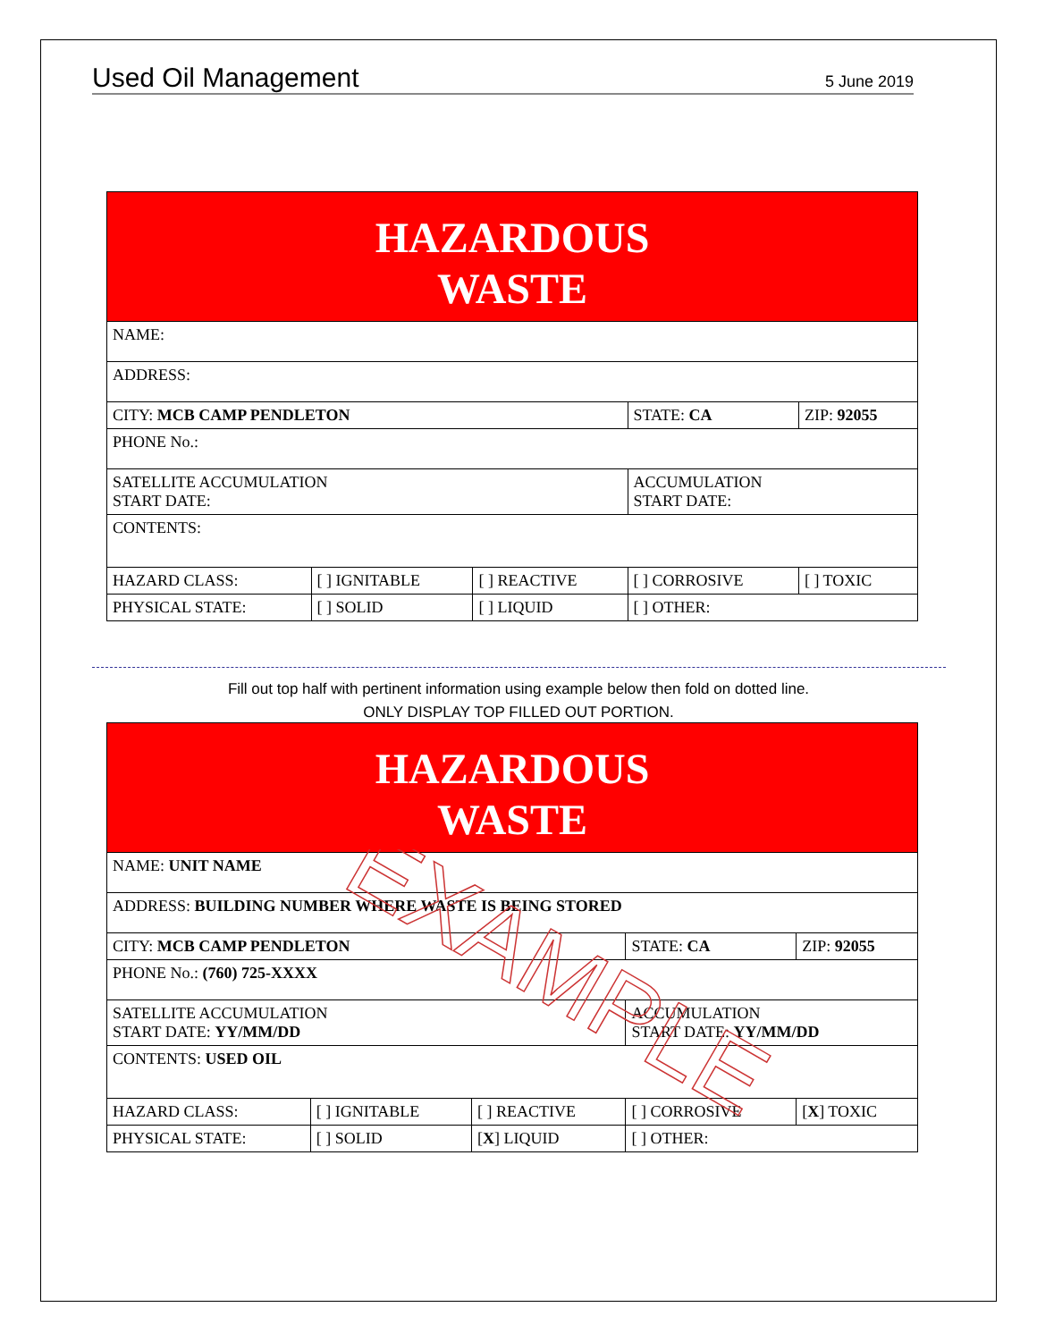Used Oil Management 5 June 2019
| HAZARDOUS WASTE | | | | |
| NAME: | | | | |
| ADDRESS: | | | | |
| CITY: MCB CAMP PENDLETON | | | STATE: CA | ZIP: 92055 |
| PHONE No.: | | | | |
| SATELLITE ACCUMULATION START DATE: | | | ACCUMULATION START DATE: | |
| CONTENTS: | | | | |
| HAZARD CLASS: | [ ] IGNITABLE | [ ] REACTIVE | [ ] CORROSIVE | [ ] TOXIC |
| PHYSICAL STATE: | [ ] SOLID | [ ] LIQUID | [ ] OTHER: | |
Fill out top half with pertinent information using example below then fold on dotted line.
ONLY DISPLAY TOP FILLED OUT PORTION.
| HAZARDOUS WASTE | | | | |
| NAME: UNIT NAME | | | | |
| ADDRESS: BUILDING NUMBER WHERE WASTE IS BEING STORED | | | | |
| CITY: MCB CAMP PENDLETON | | | STATE: CA | ZIP: 92055 |
| PHONE No.: (760) 725-XXXX | | | | |
| SATELLITE ACCUMULATION START DATE: YY/MM/DD | | | ACCUMULATION START DATE: YY/MM/DD | |
| CONTENTS: USED OIL | | | | |
| HAZARD CLASS: | [ ] IGNITABLE | [ ] REACTIVE | [ ] CORROSIVE | [ X ] TOXIC |
| PHYSICAL STATE: | [ ] SOLID | [ X ] LIQUID | [ ] OTHER: | |
EXAMPLE